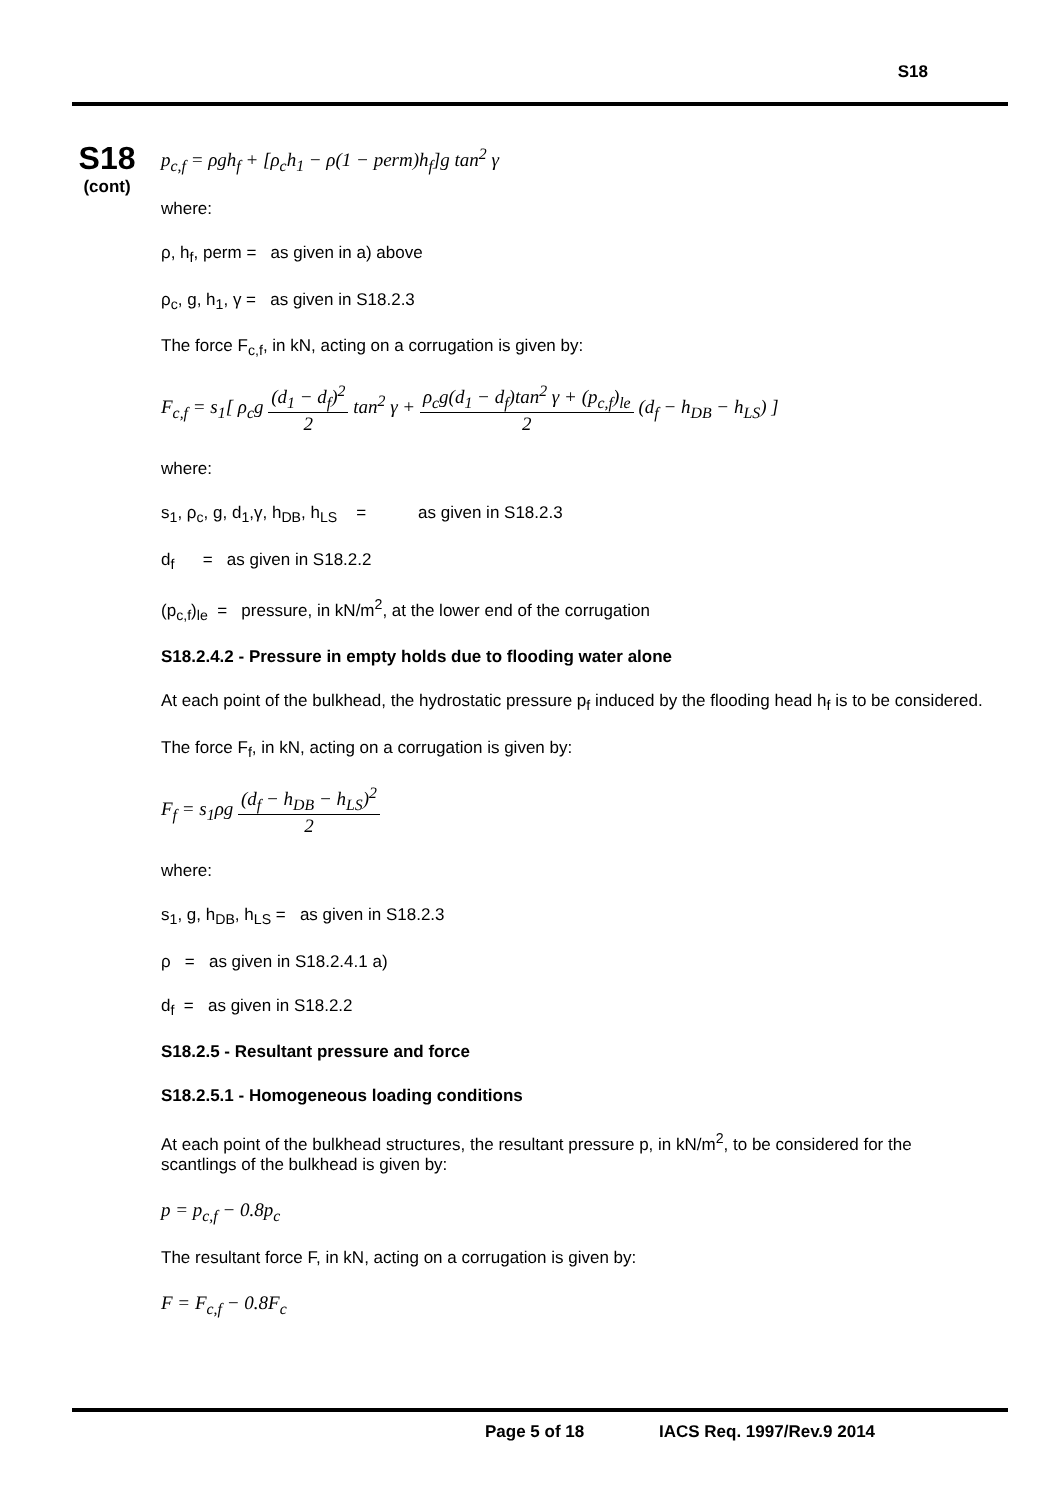S18
S18
(cont)
p<sub>c,f</sub> = ρgh<sub>f</sub> + [ρ<sub>c</sub>h<sub>1</sub> − ρ(1 − perm)h<sub>f</sub>]g tan<sup>2</sup> γ
where:
ρ, h<sub>f</sub>, perm = as given in a) above
ρ<sub>c</sub>, g, h<sub>1</sub>, γ = as given in S18.2.3
The force F<sub>c,f</sub>, in kN, acting on a corrugation is given by:
F<sub>c,f</sub> = s<sub>1</sub>[ ρ<sub>c</sub>g (d<sub>1</sub> − d<sub>f</sub>)<sup>2</sup> 2 tan<sup>2</sup> γ + ρ<sub>c</sub>g(d<sub>1</sub> − d<sub>f</sub>)tan<sup>2</sup> γ + (p<sub>c,f</sub>)<sub>le</sub> 2 (d<sub>f</sub> − h<sub>DB</sub> − h<sub>LS</sub>) ]
where:
s<sub>1</sub>, ρ<sub>c</sub>, g, d<sub>1</sub>,γ, h<sub>DB</sub>, h<sub>LS</sub> = as given in S18.2.3
d<sub>f</sub> = as given in S18.2.2
(p<sub>c,f</sub>)<sub>le</sub> = pressure, in kN/m<sup>2</sup>, at the lower end of the corrugation
S18.2.4.2 - Pressure in empty holds due to flooding water alone
At each point of the bulkhead, the hydrostatic pressure p<sub>f</sub> induced by the flooding head h<sub>f</sub> is to be considered.
The force F<sub>f</sub>, in kN, acting on a corrugation is given by:
F<sub>f</sub> = s<sub>1</sub>ρg (d<sub>f</sub> − h<sub>DB</sub> − h<sub>LS</sub>)<sup>2</sup> 2
where:
s<sub>1</sub>, g, h<sub>DB</sub>, h<sub>LS</sub> = as given in S18.2.3
ρ = as given in S18.2.4.1 a)
d<sub>f</sub> = as given in S18.2.2
S18.2.5 - Resultant pressure and force
S18.2.5.1 - Homogeneous loading conditions
At each point of the bulkhead structures, the resultant pressure p, in kN/m<sup>2</sup>, to be considered for the scantlings of the bulkhead is given by:
p = p<sub>c,f</sub> − 0.8p<sub>c</sub>
The resultant force F, in kN, acting on a corrugation is given by:
F = F<sub>c,f</sub> − 0.8F<sub>c</sub>
Page 5 of 18 IACS Req. 1997/Rev.9 2014